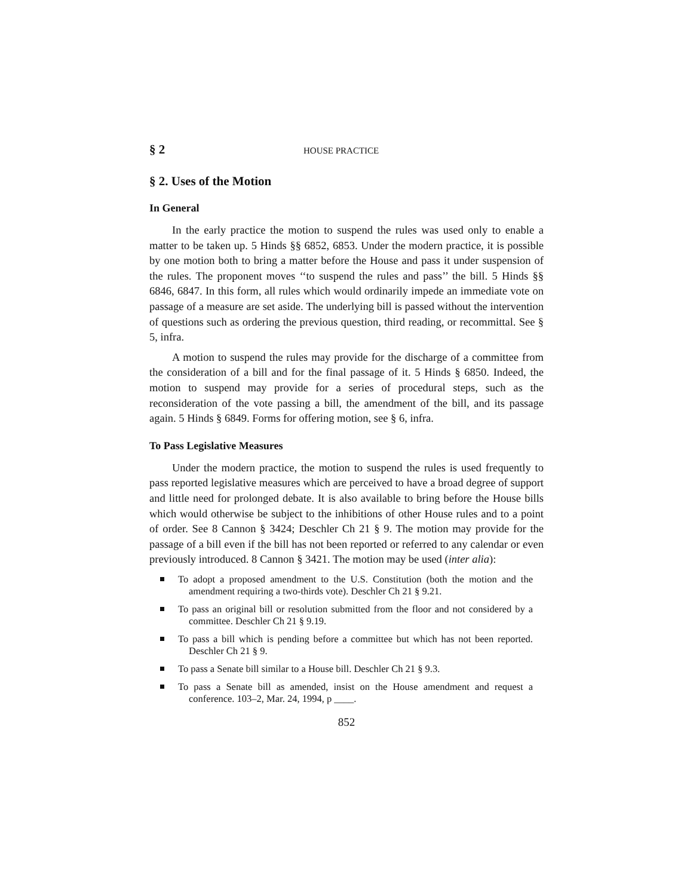§ 2 HOUSE PRACTICE
§ 2. Uses of the Motion
In General
In the early practice the motion to suspend the rules was used only to enable a matter to be taken up. 5 Hinds §§ 6852, 6853. Under the modern practice, it is possible by one motion both to bring a matter before the House and pass it under suspension of the rules. The proponent moves ‘‘to suspend the rules and pass’’ the bill. 5 Hinds §§ 6846, 6847. In this form, all rules which would ordinarily impede an immediate vote on passage of a measure are set aside. The underlying bill is passed without the intervention of questions such as ordering the previous question, third reading, or recommittal. See § 5, infra.
A motion to suspend the rules may provide for the discharge of a committee from the consideration of a bill and for the final passage of it. 5 Hinds § 6850. Indeed, the motion to suspend may provide for a series of procedural steps, such as the reconsideration of the vote passing a bill, the amendment of the bill, and its passage again. 5 Hinds § 6849. Forms for offering motion, see § 6, infra.
To Pass Legislative Measures
Under the modern practice, the motion to suspend the rules is used frequently to pass reported legislative measures which are perceived to have a broad degree of support and little need for prolonged debate. It is also available to bring before the House bills which would otherwise be subject to the inhibitions of other House rules and to a point of order. See 8 Cannon § 3424; Deschler Ch 21 § 9. The motion may provide for the passage of a bill even if the bill has not been reported or referred to any calendar or even previously introduced. 8 Cannon § 3421. The motion may be used (inter alia):
To adopt a proposed amendment to the U.S. Constitution (both the motion and the amendment requiring a two-thirds vote). Deschler Ch 21 § 9.21.
To pass an original bill or resolution submitted from the floor and not considered by a committee. Deschler Ch 21 § 9.19.
To pass a bill which is pending before a committee but which has not been reported. Deschler Ch 21 § 9.
To pass a Senate bill similar to a House bill. Deschler Ch 21 § 9.3.
To pass a Senate bill as amended, insist on the House amendment and request a conference. 103–2, Mar. 24, 1994, p ____.
852